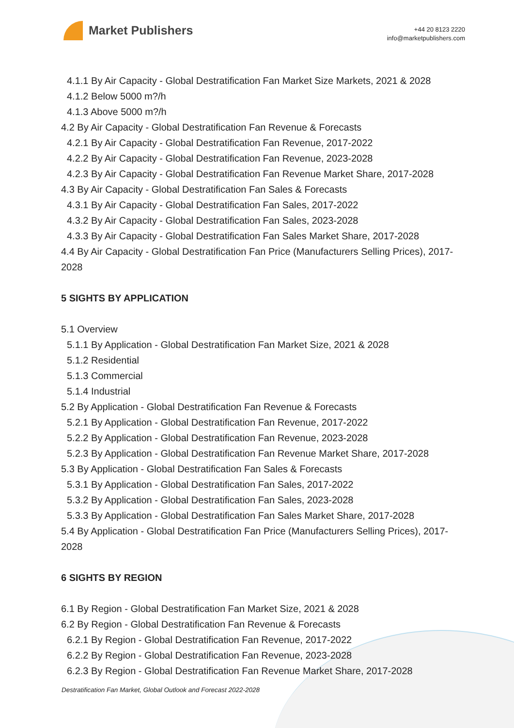Market Publishers
+44 20 8123 2220
info@marketpublishers.com
4.1.1 By Air Capacity - Global Destratification Fan Market Size Markets, 2021 & 2028
4.1.2 Below 5000 m?/h
4.1.3 Above 5000 m?/h
4.2 By Air Capacity - Global Destratification Fan Revenue & Forecasts
4.2.1 By Air Capacity - Global Destratification Fan Revenue, 2017-2022
4.2.2 By Air Capacity - Global Destratification Fan Revenue, 2023-2028
4.2.3 By Air Capacity - Global Destratification Fan Revenue Market Share, 2017-2028
4.3 By Air Capacity - Global Destratification Fan Sales & Forecasts
4.3.1 By Air Capacity - Global Destratification Fan Sales, 2017-2022
4.3.2 By Air Capacity - Global Destratification Fan Sales, 2023-2028
4.3.3 By Air Capacity - Global Destratification Fan Sales Market Share, 2017-2028
4.4 By Air Capacity - Global Destratification Fan Price (Manufacturers Selling Prices), 2017-2028
5 SIGHTS BY APPLICATION
5.1 Overview
5.1.1 By Application - Global Destratification Fan Market Size, 2021 & 2028
5.1.2 Residential
5.1.3 Commercial
5.1.4 Industrial
5.2 By Application - Global Destratification Fan Revenue & Forecasts
5.2.1 By Application - Global Destratification Fan Revenue, 2017-2022
5.2.2 By Application - Global Destratification Fan Revenue, 2023-2028
5.2.3 By Application - Global Destratification Fan Revenue Market Share, 2017-2028
5.3 By Application - Global Destratification Fan Sales & Forecasts
5.3.1 By Application - Global Destratification Fan Sales, 2017-2022
5.3.2 By Application - Global Destratification Fan Sales, 2023-2028
5.3.3 By Application - Global Destratification Fan Sales Market Share, 2017-2028
5.4 By Application - Global Destratification Fan Price (Manufacturers Selling Prices), 2017-2028
6 SIGHTS BY REGION
6.1 By Region - Global Destratification Fan Market Size, 2021 & 2028
6.2 By Region - Global Destratification Fan Revenue & Forecasts
6.2.1 By Region - Global Destratification Fan Revenue, 2017-2022
6.2.2 By Region - Global Destratification Fan Revenue, 2023-2028
6.2.3 By Region - Global Destratification Fan Revenue Market Share, 2017-2028
Destratification Fan Market, Global Outlook and Forecast 2022-2028